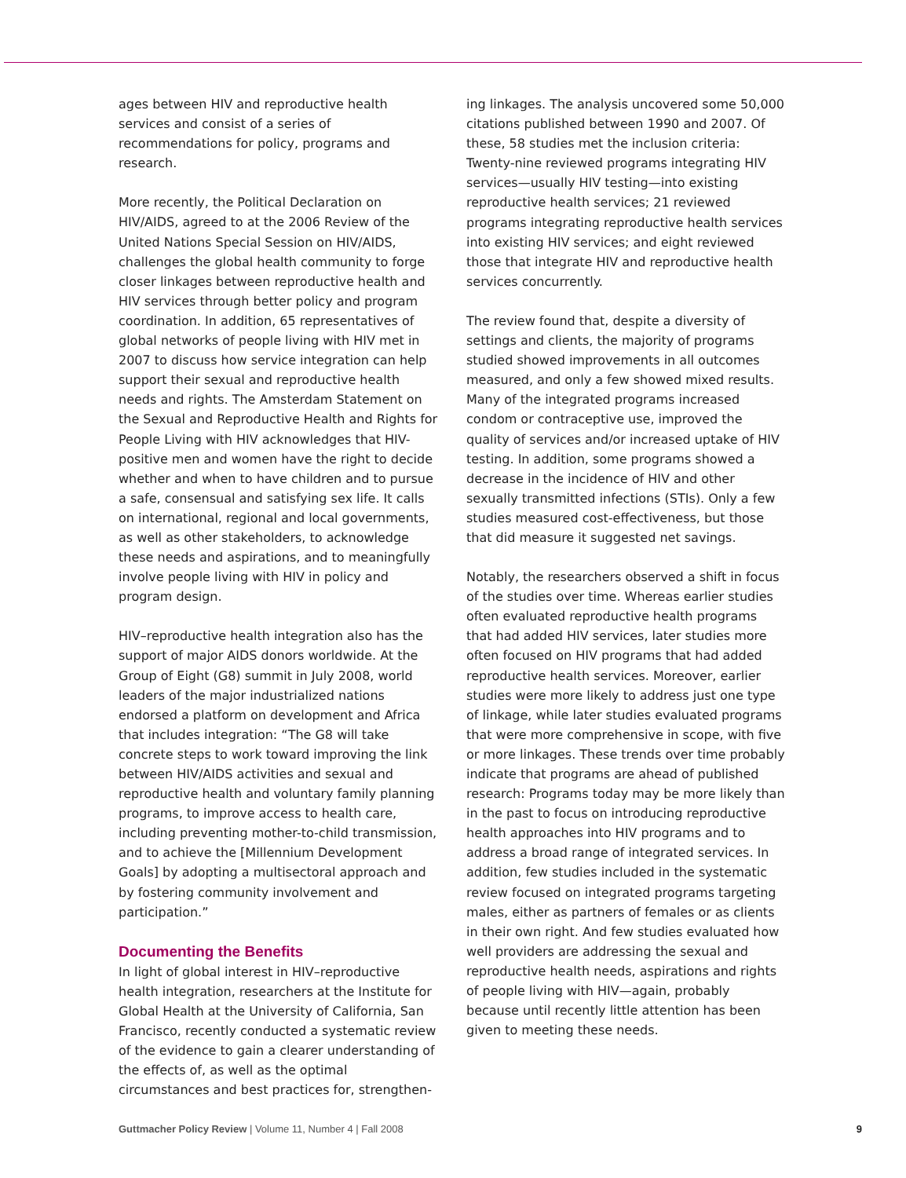ages between HIV and reproductive health services and consist of a series of recommendations for policy, programs and research.
More recently, the Political Declaration on HIV/AIDS, agreed to at the 2006 Review of the United Nations Special Session on HIV/AIDS, challenges the global health community to forge closer linkages between reproductive health and HIV services through better policy and program coordination. In addition, 65 representatives of global networks of people living with HIV met in 2007 to discuss how service integration can help support their sexual and reproductive health needs and rights. The Amsterdam Statement on the Sexual and Reproductive Health and Rights for People Living with HIV acknowledges that HIV-positive men and women have the right to decide whether and when to have children and to pursue a safe, consensual and satisfying sex life. It calls on international, regional and local governments, as well as other stakeholders, to acknowledge these needs and aspirations, and to meaningfully involve people living with HIV in policy and program design.
HIV–reproductive health integration also has the support of major AIDS donors worldwide. At the Group of Eight (G8) summit in July 2008, world leaders of the major industrialized nations endorsed a platform on development and Africa that includes integration: “The G8 will take concrete steps to work toward improving the link between HIV/AIDS activities and sexual and reproductive health and voluntary family planning programs, to improve access to health care, including preventing mother-to-child transmission, and to achieve the [Millennium Development Goals] by adopting a multisectoral approach and by fostering community involvement and participation.”
Documenting the Benefits
In light of global interest in HIV–reproductive health integration, researchers at the Institute for Global Health at the University of California, San Francisco, recently conducted a systematic review of the evidence to gain a clearer understanding of the effects of, as well as the optimal circumstances and best practices for, strengthen-
ing linkages. The analysis uncovered some 50,000 citations published between 1990 and 2007. Of these, 58 studies met the inclusion criteria: Twenty-nine reviewed programs integrating HIV services—usually HIV testing—into existing reproductive health services; 21 reviewed programs integrating reproductive health services into existing HIV services; and eight reviewed those that integrate HIV and reproductive health services concurrently.
The review found that, despite a diversity of settings and clients, the majority of programs studied showed improvements in all outcomes measured, and only a few showed mixed results. Many of the integrated programs increased condom or contraceptive use, improved the quality of services and/or increased uptake of HIV testing. In addition, some programs showed a decrease in the incidence of HIV and other sexually transmitted infections (STIs). Only a few studies measured cost-effectiveness, but those that did measure it suggested net savings.
Notably, the researchers observed a shift in focus of the studies over time. Whereas earlier studies often evaluated reproductive health programs that had added HIV services, later studies more often focused on HIV programs that had added reproductive health services. Moreover, earlier studies were more likely to address just one type of linkage, while later studies evaluated programs that were more comprehensive in scope, with five or more linkages. These trends over time probably indicate that programs are ahead of published research: Programs today may be more likely than in the past to focus on introducing reproductive health approaches into HIV programs and to address a broad range of integrated services. In addition, few studies included in the systematic review focused on integrated programs targeting males, either as partners of females or as clients in their own right. And few studies evaluated how well providers are addressing the sexual and reproductive health needs, aspirations and rights of people living with HIV—again, probably because until recently little attention has been given to meeting these needs.
Guttmacher Policy Review | Volume 11, Number 4 | Fall 2008 9